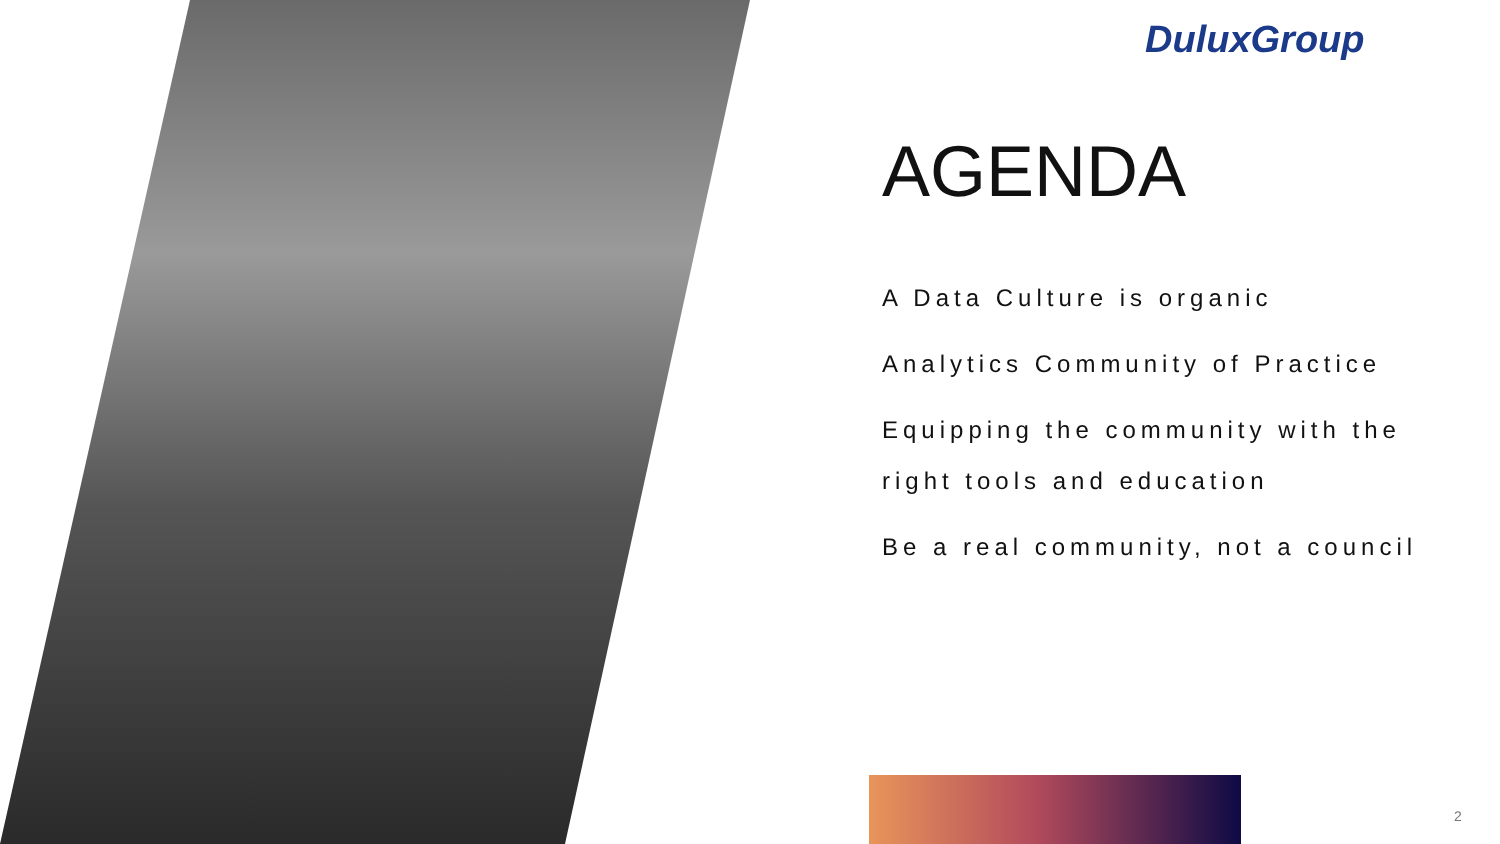DuluxGroup
AGENDA
A Data Culture is organic
Analytics Community of Practice
Equipping the community with the right tools and education
Be a real community, not a council
2